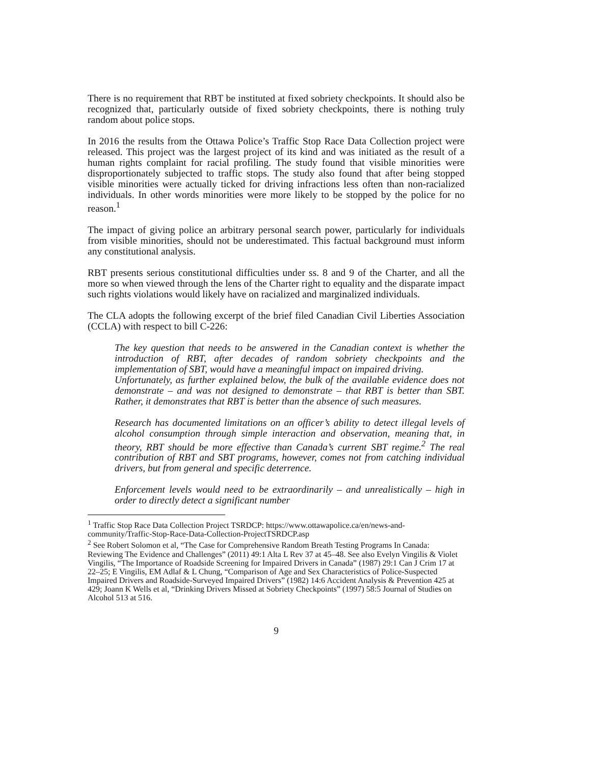There is no requirement that RBT be instituted at fixed sobriety checkpoints. It should also be recognized that, particularly outside of fixed sobriety checkpoints, there is nothing truly random about police stops.
In 2016 the results from the Ottawa Police’s Traffic Stop Race Data Collection project were released. This project was the largest project of its kind and was initiated as the result of a human rights complaint for racial profiling. The study found that visible minorities were disproportionately subjected to traffic stops. The study also found that after being stopped visible minorities were actually ticked for driving infractions less often than non-racialized individuals. In other words minorities were more likely to be stopped by the police for no reason.<sup>1</sup>
The impact of giving police an arbitrary personal search power, particularly for individuals from visible minorities, should not be underestimated. This factual background must inform any constitutional analysis.
RBT presents serious constitutional difficulties under ss. 8 and 9 of the Charter, and all the more so when viewed through the lens of the Charter right to equality and the disparate impact such rights violations would likely have on racialized and marginalized individuals.
The CLA adopts the following excerpt of the brief filed Canadian Civil Liberties Association (CCLA) with respect to bill C-226:
The key question that needs to be answered in the Canadian context is whether the introduction of RBT, after decades of random sobriety checkpoints and the implementation of SBT, would have a meaningful impact on impaired driving.
Unfortunately, as further explained below, the bulk of the available evidence does not demonstrate – and was not designed to demonstrate – that RBT is better than SBT. Rather, it demonstrates that RBT is better than the absence of such measures.
Research has documented limitations on an officer’s ability to detect illegal levels of alcohol consumption through simple interaction and observation, meaning that, in theory, RBT should be more effective than Canada’s current SBT regime.<sup>2</sup> The real contribution of RBT and SBT programs, however, comes not from catching individual drivers, but from general and specific deterrence.
Enforcement levels would need to be extraordinarily – and unrealistically – high in order to directly detect a significant number
<sup>1</sup> Traffic Stop Race Data Collection Project TSRDCP: https://www.ottawapolice.ca/en/news-and-community/Traffic-Stop-Race-Data-Collection-ProjectTSRDCP.asp
<sup>2</sup> See Robert Solomon et al, “The Case for Comprehensive Random Breath Testing Programs In Canada:
Reviewing The Evidence and Challenges” (2011) 49:1 Alta L Rev 37 at 45–48. See also Evelyn Vingilis & Violet Vingilis, “The Importance of Roadside Screening for Impaired Drivers in Canada” (1987) 29:1 Can J Crim 17 at 22–25; E Vingilis, EM Adlaf & L Chung, “Comparison of Age and Sex Characteristics of Police-Suspected
Impaired Drivers and Roadside-Surveyed Impaired Drivers” (1982) 14:6 Accident Analysis & Prevention 425 at 429; Joann K Wells et al, “Drinking Drivers Missed at Sobriety Checkpoints” (1997) 58:5 Journal of Studies on Alcohol 513 at 516.
9